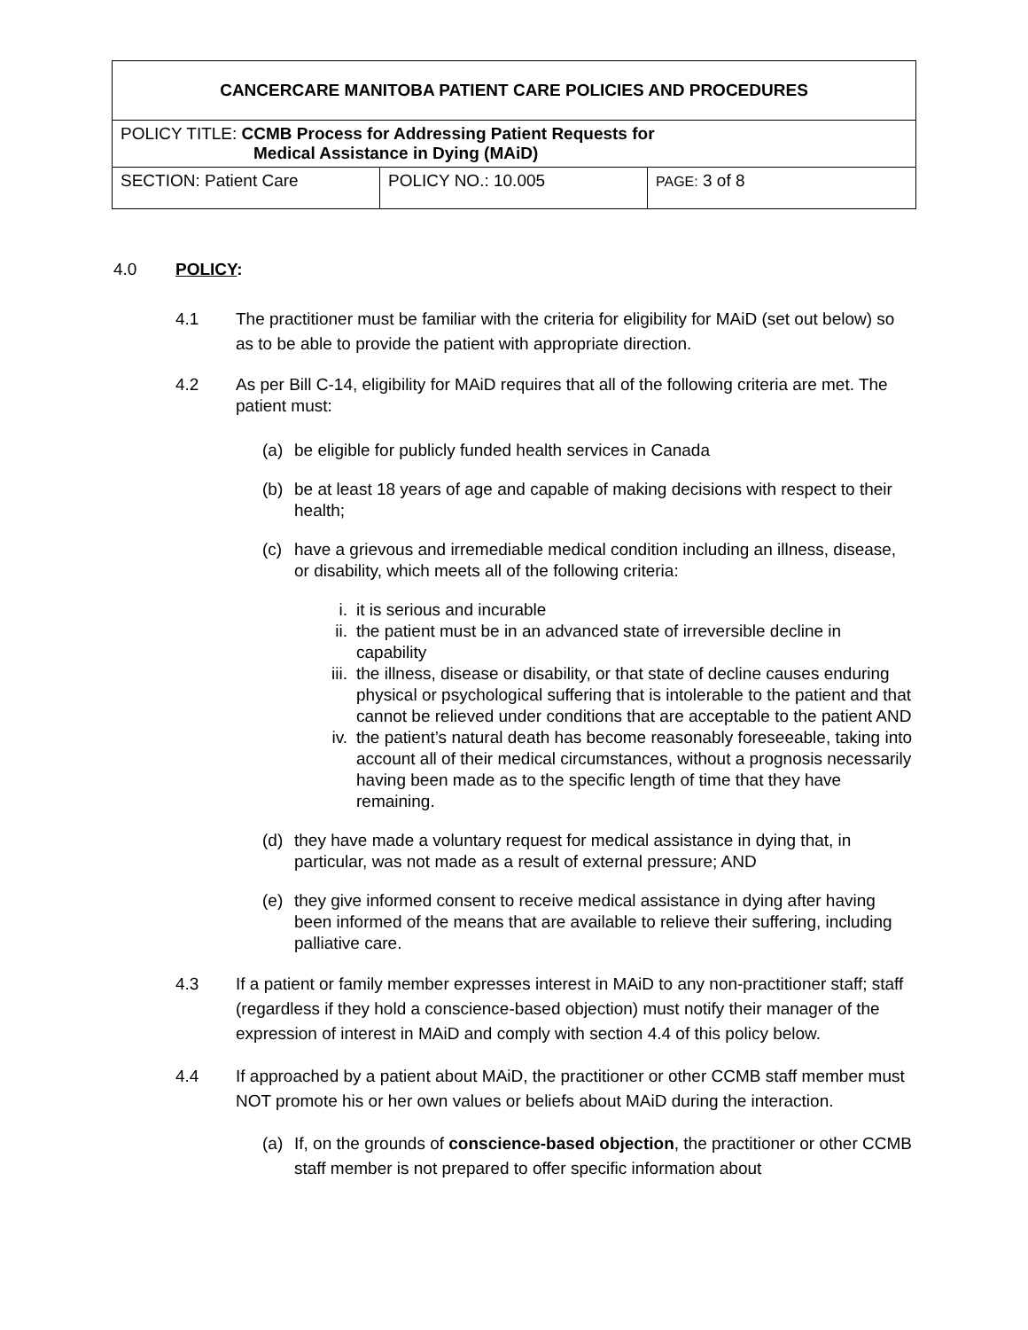| CANCERCARE MANITOBA PATIENT CARE POLICIES AND PROCEDURES | | |
| POLICY TITLE: CCMB Process for Addressing Patient Requests for Medical Assistance in Dying (MAiD) | | |
| SECTION: Patient Care | POLICY NO.: 10.005 | PAGE: 3 of 8 |
4.0 POLICY:
4.1 The practitioner must be familiar with the criteria for eligibility for MAiD (set out below) so as to be able to provide the patient with appropriate direction.
4.2 As per Bill C-14, eligibility for MAiD requires that all of the following criteria are met. The patient must:
(a) be eligible for publicly funded health services in Canada
(b) be at least 18 years of age and capable of making decisions with respect to their health;
(c) have a grievous and irremediable medical condition including an illness, disease, or disability, which meets all of the following criteria:
i. it is serious and incurable
ii. the patient must be in an advanced state of irreversible decline in capability
iii. the illness, disease or disability, or that state of decline causes enduring physical or psychological suffering that is intolerable to the patient and that cannot be relieved under conditions that are acceptable to the patient AND
iv. the patient’s natural death has become reasonably foreseeable, taking into account all of their medical circumstances, without a prognosis necessarily having been made as to the specific length of time that they have remaining.
(d) they have made a voluntary request for medical assistance in dying that, in particular, was not made as a result of external pressure; AND
(e) they give informed consent to receive medical assistance in dying after having been informed of the means that are available to relieve their suffering, including palliative care.
4.3 If a patient or family member expresses interest in MAiD to any non-practitioner staff; staff (regardless if they hold a conscience-based objection) must notify their manager of the expression of interest in MAiD and comply with section 4.4 of this policy below.
4.4 If approached by a patient about MAiD, the practitioner or other CCMB staff member must NOT promote his or her own values or beliefs about MAiD during the interaction.
(a) If, on the grounds of conscience-based objection, the practitioner or other CCMB staff member is not prepared to offer specific information about